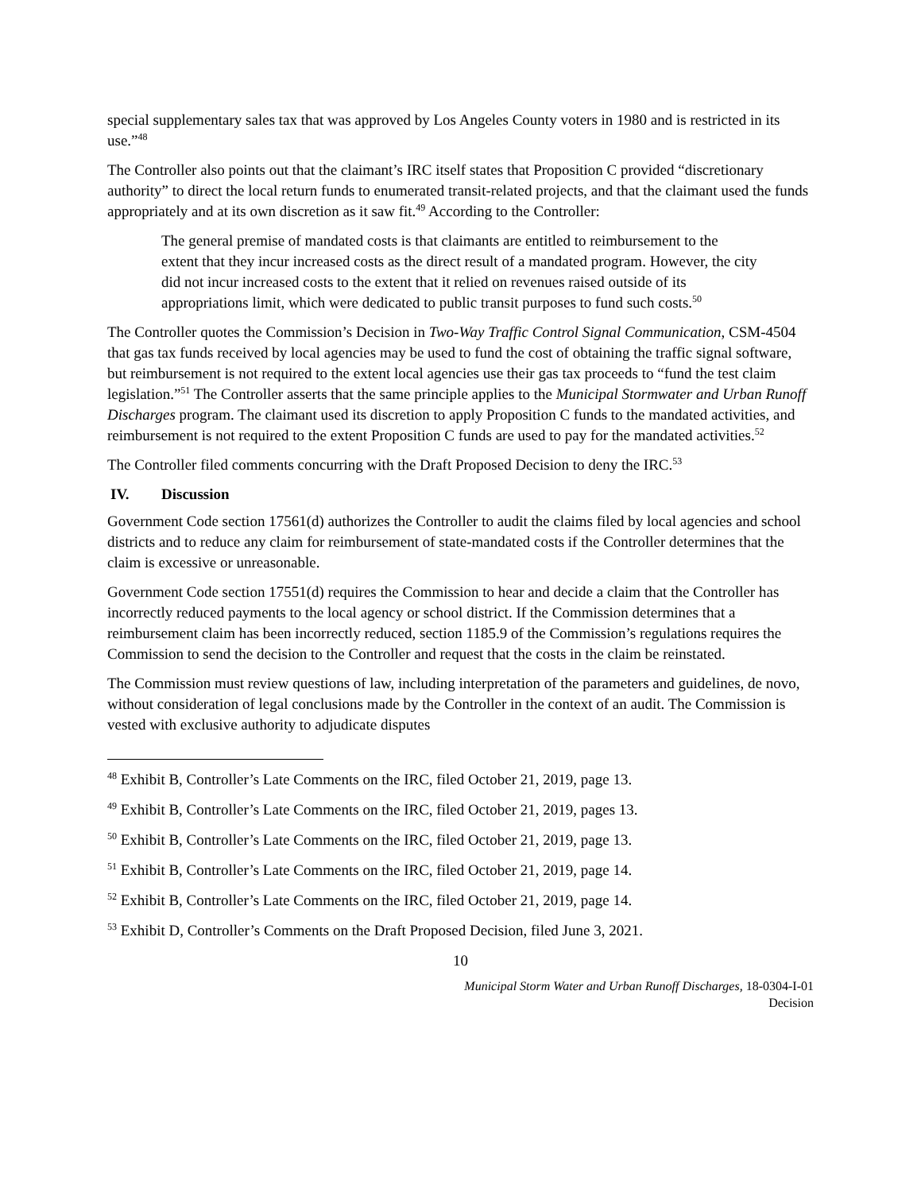special supplementary sales tax that was approved by Los Angeles County voters in 1980 and is restricted in its use.”<sup>48</sup>
The Controller also points out that the claimant’s IRC itself states that Proposition C provided “discretionary authority” to direct the local return funds to enumerated transit-related projects, and that the claimant used the funds appropriately and at its own discretion as it saw fit.<sup>49</sup> According to the Controller:
The general premise of mandated costs is that claimants are entitled to reimbursement to the extent that they incur increased costs as the direct result of a mandated program. However, the city did not incur increased costs to the extent that it relied on revenues raised outside of its appropriations limit, which were dedicated to public transit purposes to fund such costs.<sup>50</sup>
The Controller quotes the Commission’s Decision in Two-Way Traffic Control Signal Communication, CSM-4504 that gas tax funds received by local agencies may be used to fund the cost of obtaining the traffic signal software, but reimbursement is not required to the extent local agencies use their gas tax proceeds to “fund the test claim legislation.”<sup>51</sup> The Controller asserts that the same principle applies to the Municipal Stormwater and Urban Runoff Discharges program. The claimant used its discretion to apply Proposition C funds to the mandated activities, and reimbursement is not required to the extent Proposition C funds are used to pay for the mandated activities.<sup>52</sup>
The Controller filed comments concurring with the Draft Proposed Decision to deny the IRC.<sup>53</sup>
IV. Discussion
Government Code section 17561(d) authorizes the Controller to audit the claims filed by local agencies and school districts and to reduce any claim for reimbursement of state-mandated costs if the Controller determines that the claim is excessive or unreasonable.
Government Code section 17551(d) requires the Commission to hear and decide a claim that the Controller has incorrectly reduced payments to the local agency or school district. If the Commission determines that a reimbursement claim has been incorrectly reduced, section 1185.9 of the Commission’s regulations requires the Commission to send the decision to the Controller and request that the costs in the claim be reinstated.
The Commission must review questions of law, including interpretation of the parameters and guidelines, de novo, without consideration of legal conclusions made by the Controller in the context of an audit. The Commission is vested with exclusive authority to adjudicate disputes
<sup>48</sup> Exhibit B, Controller’s Late Comments on the IRC, filed October 21, 2019, page 13.
<sup>49</sup> Exhibit B, Controller’s Late Comments on the IRC, filed October 21, 2019, pages 13.
<sup>50</sup> Exhibit B, Controller’s Late Comments on the IRC, filed October 21, 2019, page 13.
<sup>51</sup> Exhibit B, Controller’s Late Comments on the IRC, filed October 21, 2019, page 14.
<sup>52</sup> Exhibit B, Controller’s Late Comments on the IRC, filed October 21, 2019, page 14.
<sup>53</sup> Exhibit D, Controller’s Comments on the Draft Proposed Decision, filed June 3, 2021.
10
Municipal Storm Water and Urban Runoff Discharges, 18-0304-I-01
Decision